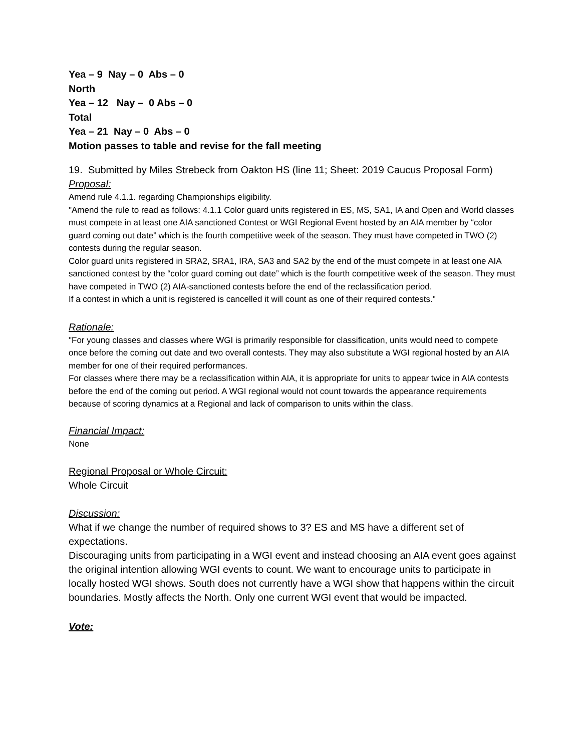Yea – 9 Nay – 0 Abs – 0
North
Yea – 12 Nay – 0 Abs – 0
Total
Yea – 21 Nay – 0 Abs – 0
Motion passes to table and revise for the fall meeting
19. Submitted by Miles Strebeck from Oakton HS (line 11; Sheet: 2019 Caucus Proposal Form)
Proposal:
Amend rule 4.1.1. regarding Championships eligibility.
"Amend the rule to read as follows: 4.1.1 Color guard units registered in ES, MS, SA1, IA and Open and World classes must compete in at least one AIA sanctioned Contest or WGI Regional Event hosted by an AIA member by “color guard coming out date” which is the fourth competitive week of the season. They must have competed in TWO (2) contests during the regular season.
Color guard units registered in SRA2, SRA1, IRA, SA3 and SA2 by the end of the must compete in at least one AIA sanctioned contest by the “color guard coming out date” which is the fourth competitive week of the season. They must have competed in TWO (2) AIA-sanctioned contests before the end of the reclassification period.
If a contest in which a unit is registered is cancelled it will count as one of their required contests."
Rationale:
"For young classes and classes where WGI is primarily responsible for classification, units would need to compete once before the coming out date and two overall contests. They may also substitute a WGI regional hosted by an AIA member for one of their required performances.
For classes where there may be a reclassification within AIA, it is appropriate for units to appear twice in AIA contests before the end of the coming out period. A WGI regional would not count towards the appearance requirements because of scoring dynamics at a Regional and lack of comparison to units within the class.
Financial Impact:
None
Regional Proposal or Whole Circuit:
Whole Circuit
Discussion:
What if we change the number of required shows to 3? ES and MS have a different set of expectations.
Discouraging units from participating in a WGI event and instead choosing an AIA event goes against the original intention allowing WGI events to count. We want to encourage units to participate in locally hosted WGI shows. South does not currently have a WGI show that happens within the circuit boundaries. Mostly affects the North. Only one current WGI event that would be impacted.
Vote: